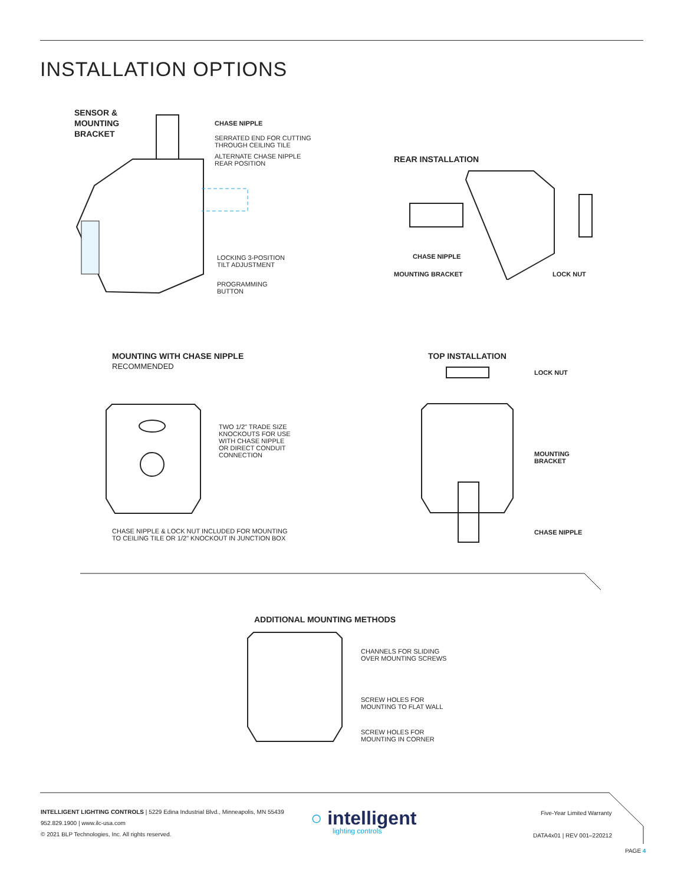INSTALLATION OPTIONS
SENSOR &
MOUNTING
BRACKET
CHASE NIPPLE
SERRATED END FOR CUTTING
THROUGH CEILING TILE
ALTERNATE CHASE NIPPLE
REAR POSITION
LOCKING 3-POSITION
TILT ADJUSTMENT
PROGRAMMING
BUTTON
REAR INSTALLATION
CHASE NIPPLE
MOUNTING BRACKET LOCK NUT
MOUNTING WITH CHASE NIPPLE
RECOMMENDED
TWO 1/2" TRADE SIZE
KNOCKOUTS FOR USE
WITH CHASE NIPPLE
OR DIRECT CONDUIT
CONNECTION
CHASE NIPPLE & LOCK NUT INCLUDED FOR MOUNTING
TO CEILING TILE OR 1/2" KNOCKOUT IN JUNCTION BOX
TOP INSTALLATION
LOCK NUT
MOUNTING
BRACKET
CHASE NIPPLE
ADDITIONAL MOUNTING METHODS
CHANNELS FOR SLIDING
OVER MOUNTING SCREWS
SCREW HOLES FOR
MOUNTING TO FLAT WALL
SCREW HOLES FOR
MOUNTING IN CORNER
INTELLIGENT LIGHTING CONTROLS | 5229 Edina Industrial Blvd., Minneapolis, MN 55439
952.829.1900 | www.ilc-usa.com
© 2021 BLP Technologies, Inc. All rights reserved.
○ intelligent
lighting controls
Five-Year Limited Warranty
DATA4x01 | REV 001–220212
PAGE 4